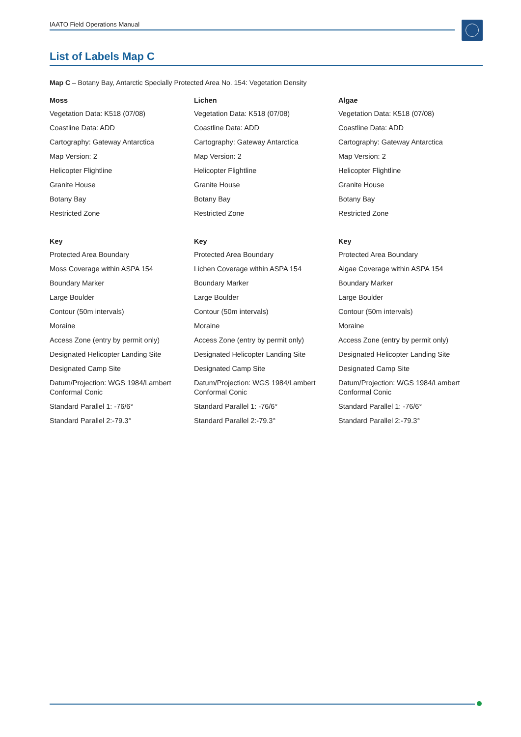IAATO Field Operations Manual
List of Labels Map C
Map C – Botany Bay, Antarctic Specially Protected Area No. 154: Vegetation Density
Moss
Vegetation Data: K518 (07/08)
Coastline Data: ADD
Cartography: Gateway Antarctica
Map Version: 2
Helicopter Flightline
Granite House
Botany Bay
Restricted Zone
Key
Protected Area Boundary
Moss Coverage within ASPA 154
Boundary Marker
Large Boulder
Contour (50m intervals)
Moraine
Access Zone (entry by permit only)
Designated Helicopter Landing Site
Designated Camp Site
Datum/Projection: WGS 1984/Lambert Conformal Conic
Standard Parallel 1: -76/6°
Standard Parallel 2:-79.3°
Lichen
Vegetation Data: K518 (07/08)
Coastline Data: ADD
Cartography: Gateway Antarctica
Map Version: 2
Helicopter Flightline
Granite House
Botany Bay
Restricted Zone
Key
Protected Area Boundary
Lichen Coverage within ASPA 154
Boundary Marker
Large Boulder
Contour (50m intervals)
Moraine
Access Zone (entry by permit only)
Designated Helicopter Landing Site
Designated Camp Site
Datum/Projection: WGS 1984/Lambert Conformal Conic
Standard Parallel 1: -76/6°
Standard Parallel 2:-79.3°
Algae
Vegetation Data: K518 (07/08)
Coastline Data: ADD
Cartography: Gateway Antarctica
Map Version: 2
Helicopter Flightline
Granite House
Botany Bay
Restricted Zone
Key
Protected Area Boundary
Algae Coverage within ASPA 154
Boundary Marker
Large Boulder
Contour (50m intervals)
Moraine
Access Zone (entry by permit only)
Designated Helicopter Landing Site
Designated Camp Site
Datum/Projection: WGS 1984/Lambert Conformal Conic
Standard Parallel 1: -76/6°
Standard Parallel 2:-79.3°